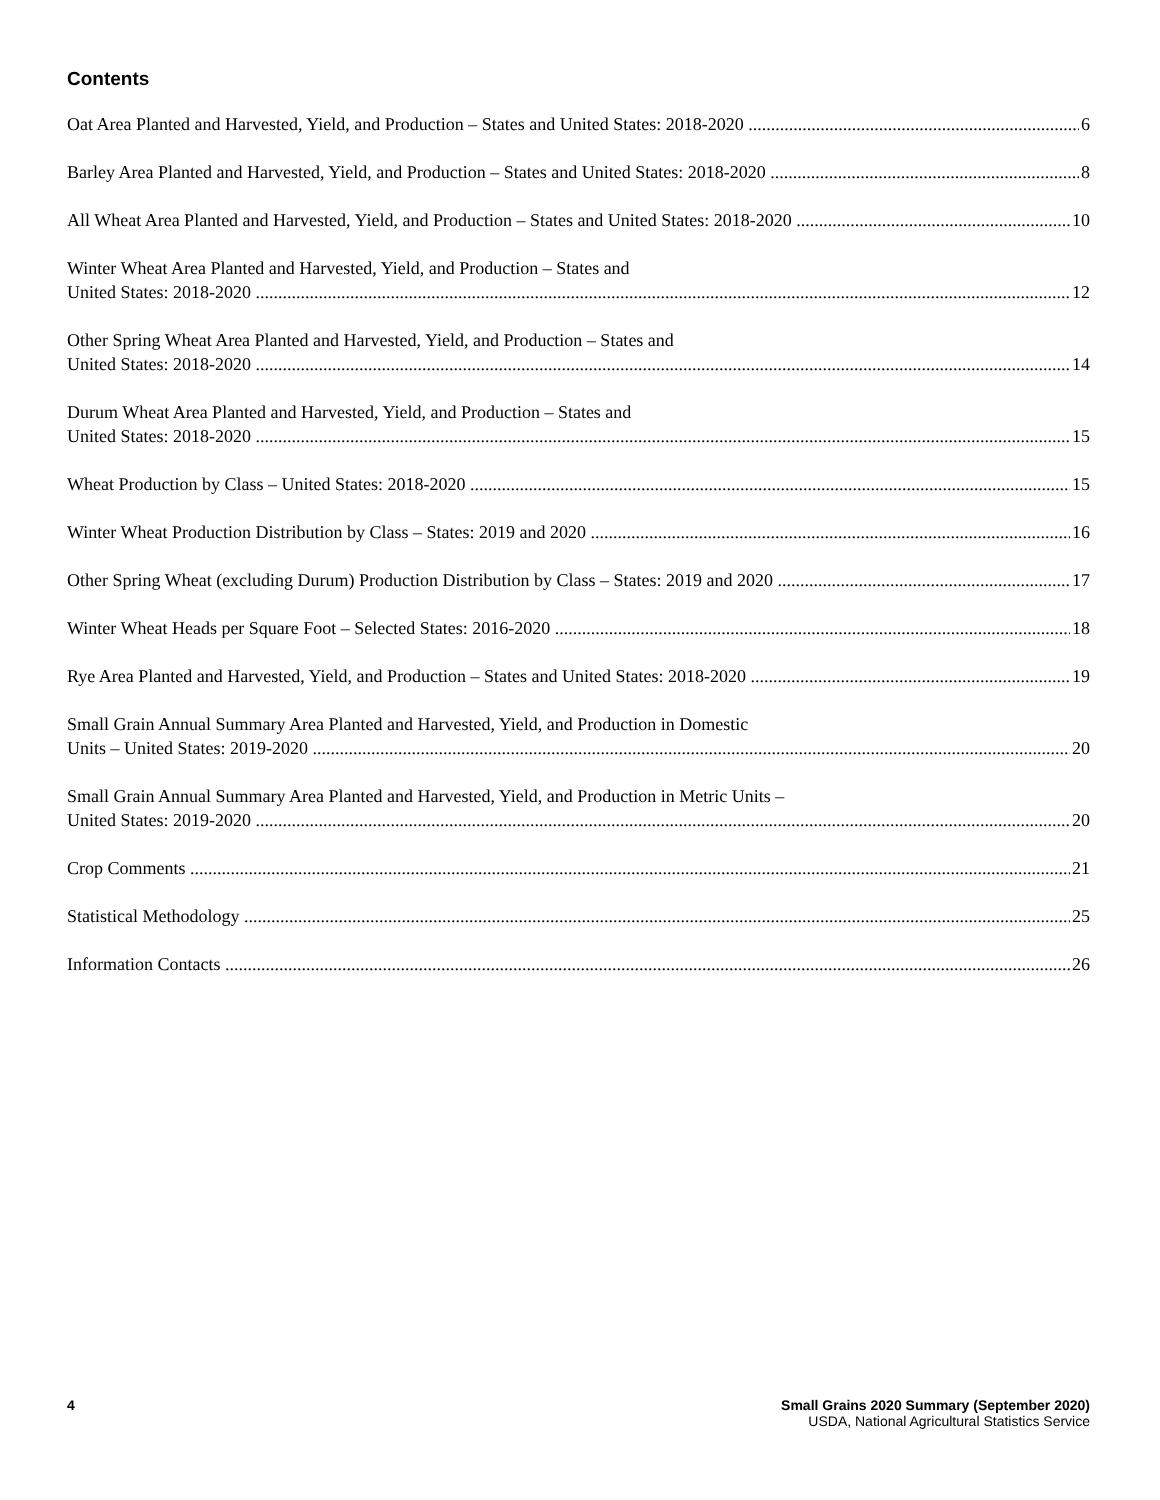Contents
Oat Area Planted and Harvested, Yield, and Production – States and United States: 2018-2020 6
Barley Area Planted and Harvested, Yield, and Production – States and United States: 2018-2020 8
All Wheat Area Planted and Harvested, Yield, and Production – States and United States: 2018-2020 10
Winter Wheat Area Planted and Harvested, Yield, and Production – States and
United States: 2018-2020 12
Other Spring Wheat Area Planted and Harvested, Yield, and Production – States and
United States: 2018-2020 14
Durum Wheat Area Planted and Harvested, Yield, and Production – States and
United States: 2018-2020 15
Wheat Production by Class – United States: 2018-2020 15
Winter Wheat Production Distribution by Class – States: 2019 and 2020 16
Other Spring Wheat (excluding Durum) Production Distribution by Class – States: 2019 and 2020 17
Winter Wheat Heads per Square Foot – Selected States: 2016-2020 18
Rye Area Planted and Harvested, Yield, and Production – States and United States: 2018-2020 19
Small Grain Annual Summary Area Planted and Harvested, Yield, and Production in Domestic
Units – United States: 2019-2020 20
Small Grain Annual Summary Area Planted and Harvested, Yield, and Production in Metric Units –
United States: 2019-2020 20
Crop Comments 21
Statistical Methodology 25
Information Contacts 26
4 Small Grains 2020 Summary (September 2020)
USDA, National Agricultural Statistics Service